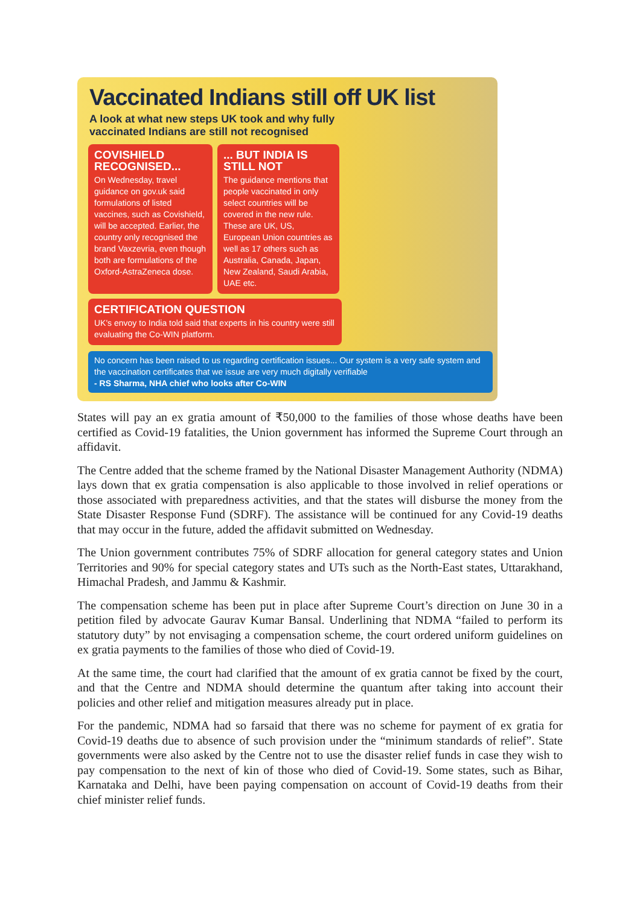Vaccinated Indians still off UK list
A look at what new steps UK took and why fully
vaccinated Indians are still not recognised
COVISHIELD RECOGNISED...
On Wednesday, travel guidance on gov.uk said formulations of listed vaccines, such as Covishield, will be accepted. Earlier, the country only recognised the brand Vaxzevria, even though both are formulations of the Oxford-AstraZeneca dose.
... BUT INDIA IS STILL NOT
The guidance mentions that people vaccinated in only select countries will be covered in the new rule. These are UK, US, European Union countries as well as 17 others such as Australia, Canada, Japan, New Zealand, Saudi Arabia, UAE etc.
CERTIFICATION QUESTION
UK's envoy to India told said that experts in his country were still evaluating the Co-WIN platform.
No concern has been raised to us regarding certification issues... Our system is a very safe system and the vaccination certificates that we issue are very much digitally verifiable
- RS Sharma, NHA chief who looks after Co-WIN
States will pay an ex gratia amount of ₹50,000 to the families of those whose deaths have been certified as Covid-19 fatalities, the Union government has informed the Supreme Court through an affidavit.
The Centre added that the scheme framed by the National Disaster Management Authority (NDMA) lays down that ex gratia compensation is also applicable to those involved in relief operations or those associated with preparedness activities, and that the states will disburse the money from the State Disaster Response Fund (SDRF). The assistance will be continued for any Covid-19 deaths that may occur in the future, added the affidavit submitted on Wednesday.
The Union government contributes 75% of SDRF allocation for general category states and Union Territories and 90% for special category states and UTs such as the North-East states, Uttarakhand, Himachal Pradesh, and Jammu & Kashmir.
The compensation scheme has been put in place after Supreme Court’s direction on June 30 in a petition filed by advocate Gaurav Kumar Bansal. Underlining that NDMA “failed to perform its statutory duty” by not envisaging a compensation scheme, the court ordered uniform guidelines on ex gratia payments to the families of those who died of Covid-19.
At the same time, the court had clarified that the amount of ex gratia cannot be fixed by the court, and that the Centre and NDMA should determine the quantum after taking into account their policies and other relief and mitigation measures already put in place.
For the pandemic, NDMA had so farsaid that there was no scheme for payment of ex gratia for Covid-19 deaths due to absence of such provision under the “minimum standards of relief”. State governments were also asked by the Centre not to use the disaster relief funds in case they wish to pay compensation to the next of kin of those who died of Covid-19. Some states, such as Bihar, Karnataka and Delhi, have been paying compensation on account of Covid-19 deaths from their chief minister relief funds.